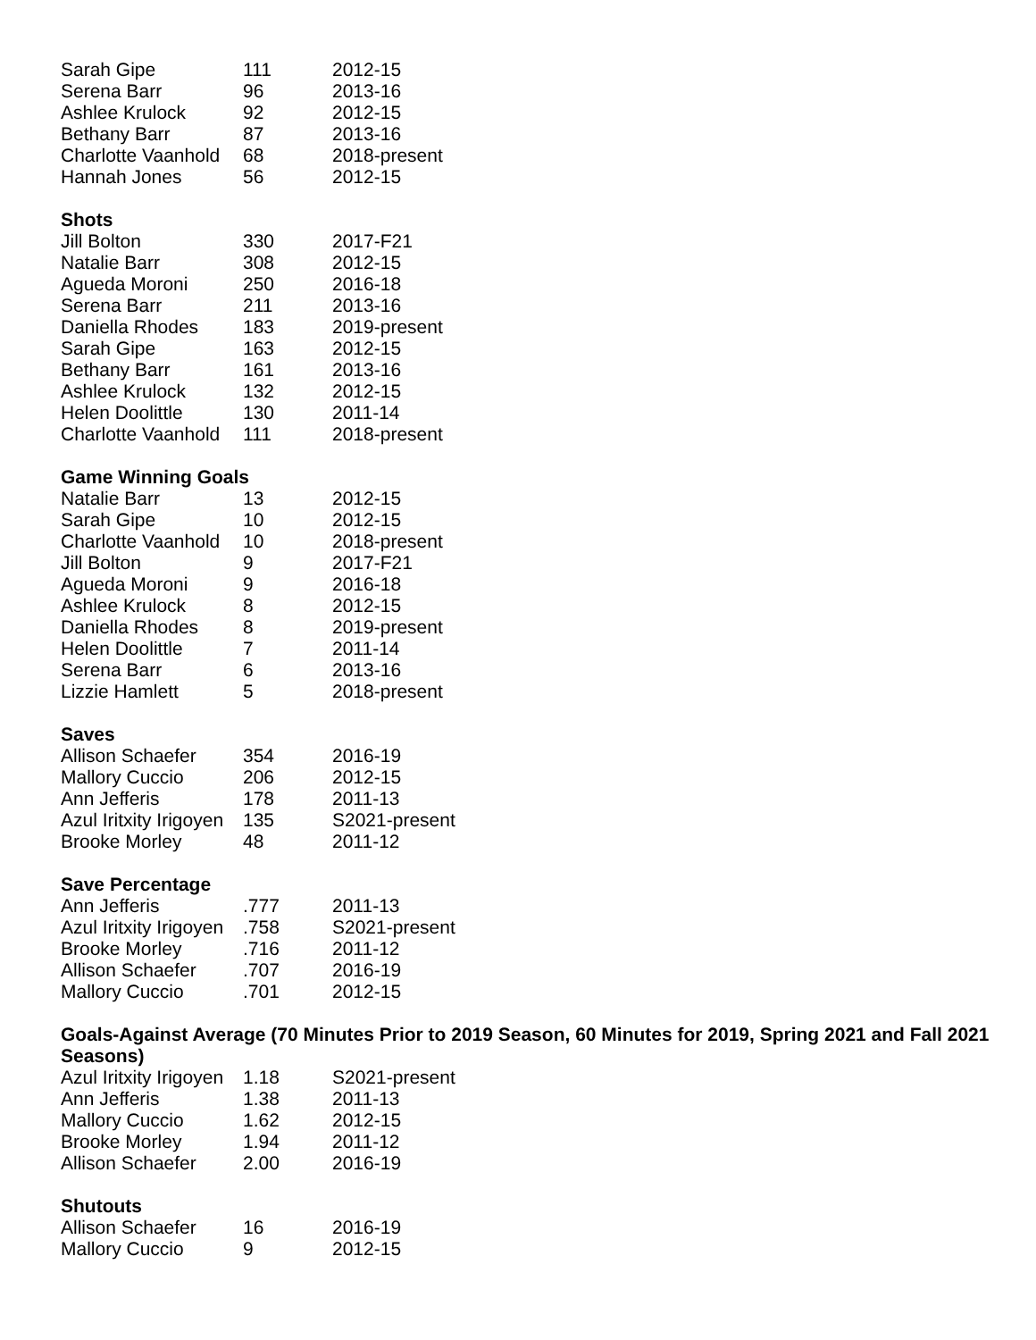| Sarah Gipe | 111 | 2012-15 |
| Serena Barr | 96 | 2013-16 |
| Ashlee Krulock | 92 | 2012-15 |
| Bethany Barr | 87 | 2013-16 |
| Charlotte Vaanhold | 68 | 2018-present |
| Hannah Jones | 56 | 2012-15 |
Shots
| Jill Bolton | 330 | 2017-F21 |
| Natalie Barr | 308 | 2012-15 |
| Agueda Moroni | 250 | 2016-18 |
| Serena Barr | 211 | 2013-16 |
| Daniella Rhodes | 183 | 2019-present |
| Sarah Gipe | 163 | 2012-15 |
| Bethany Barr | 161 | 2013-16 |
| Ashlee Krulock | 132 | 2012-15 |
| Helen Doolittle | 130 | 2011-14 |
| Charlotte Vaanhold | 111 | 2018-present |
Game Winning Goals
| Natalie Barr | 13 | 2012-15 |
| Sarah Gipe | 10 | 2012-15 |
| Charlotte Vaanhold | 10 | 2018-present |
| Jill Bolton | 9 | 2017-F21 |
| Agueda Moroni | 9 | 2016-18 |
| Ashlee Krulock | 8 | 2012-15 |
| Daniella Rhodes | 8 | 2019-present |
| Helen Doolittle | 7 | 2011-14 |
| Serena Barr | 6 | 2013-16 |
| Lizzie Hamlett | 5 | 2018-present |
Saves
| Allison Schaefer | 354 | 2016-19 |
| Mallory Cuccio | 206 | 2012-15 |
| Ann Jefferis | 178 | 2011-13 |
| Azul Iritxity Irigoyen | 135 | S2021-present |
| Brooke Morley | 48 | 2011-12 |
Save Percentage
| Ann Jefferis | .777 | 2011-13 |
| Azul Iritxity Irigoyen | .758 | S2021-present |
| Brooke Morley | .716 | 2011-12 |
| Allison Schaefer | .707 | 2016-19 |
| Mallory Cuccio | .701 | 2012-15 |
Goals-Against Average (70 Minutes Prior to 2019 Season, 60 Minutes for 2019, Spring 2021 and Fall 2021 Seasons)
| Azul Iritxity Irigoyen | 1.18 | S2021-present |
| Ann Jefferis | 1.38 | 2011-13 |
| Mallory Cuccio | 1.62 | 2012-15 |
| Brooke Morley | 1.94 | 2011-12 |
| Allison Schaefer | 2.00 | 2016-19 |
Shutouts
| Allison Schaefer | 16 | 2016-19 |
| Mallory Cuccio | 9 | 2012-15 |